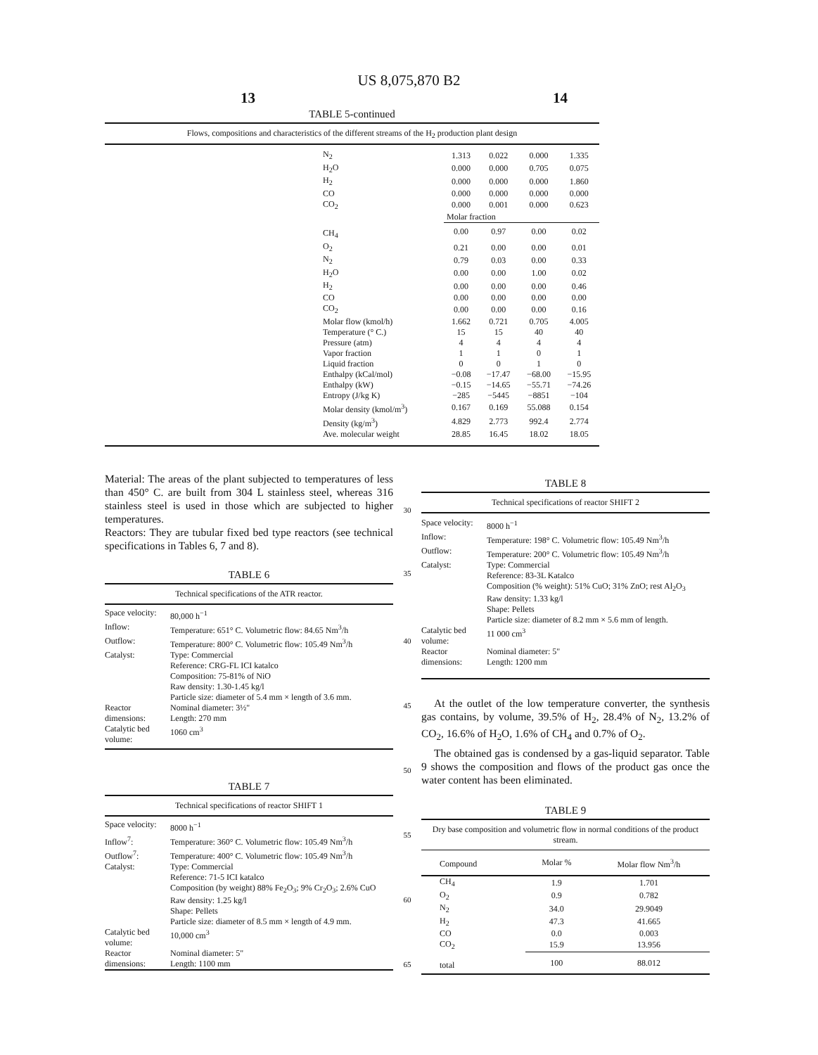US 8,075,870 B2
13 14
TABLE 5-continued
Flows, compositions and characteristics of the different streams of the H<sub>2</sub> production plant design
| | N<sub>2</sub> | 1.313 | 0.022 | 0.000 | 1.335 |
| | H<sub>2</sub>O | 0.000 | 0.000 | 0.705 | 0.075 |
| | H<sub>2</sub> | 0.000 | 0.000 | 0.000 | 1.860 |
| | CO | 0.000 | 0.000 | 0.000 | 0.000 |
| | CO<sub>2</sub> | 0.000 | 0.001 | 0.000 | 0.623 |
| | | Molar fraction | | | |
| | CH<sub>4</sub> | 0.00 | 0.97 | 0.00 | 0.02 |
| | O<sub>2</sub> | 0.21 | 0.00 | 0.00 | 0.01 |
| | N<sub>2</sub> | 0.79 | 0.03 | 0.00 | 0.33 |
| | H<sub>2</sub>O | 0.00 | 0.00 | 1.00 | 0.02 |
| | H<sub>2</sub> | 0.00 | 0.00 | 0.00 | 0.46 |
| | CO | 0.00 | 0.00 | 0.00 | 0.00 |
| | CO<sub>2</sub> | 0.00 | 0.00 | 0.00 | 0.16 |
| | Molar flow (kmol/h) | 1.662 | 0.721 | 0.705 | 4.005 |
| | Temperature (° C.) | 15 | 15 | 40 | 40 |
| | Pressure (atm) | 4 | 4 | 4 | 4 |
| | Vapor fraction | 1 | 1 | 0 | 1 |
| | Liquid fraction | 0 | 0 | 1 | 0 |
| | Enthalpy (kCal/mol) | −0.08 | −17.47 | −68.00 | −15.95 |
| | Enthalpy (kW) | −0.15 | −14.65 | −55.71 | −74.26 |
| | Entropy (J/kg K) | −285 | −5445 | −8851 | −104 |
| | Molar density (kmol/m<sup>3</sup>) | 0.167 | 0.169 | 55.088 | 0.154 |
| | Density (kg/m<sup>3</sup>) | 4.829 | 2.773 | 992.4 | 2.774 |
| | Ave. molecular weight | 28.85 | 16.45 | 18.02 | 18.05 |
Material: The areas of the plant subjected to temperatures of less than 450° C. are built from 304 L stainless steel, whereas 316 stainless steel is used in those which are subjected to higher temperatures.
Reactors: They are tubular fixed bed type reactors (see technical specifications in Tables 6, 7 and 8).
TABLE 6
Technical specifications of the ATR reactor.
| Space velocity: | 80,000 h<sup>−1</sup> |
| Inflow: | Temperature: 651° C. Volumetric flow: 84.65 Nm<sup>3</sup>/h |
| Outflow: | Temperature: 800° C. Volumetric flow: 105.49 Nm<sup>3</sup>/h |
| Catalyst: | Type: Commercial Reference: CRG-FL ICI katalco Composition: 75-81% of NiO Raw density: 1.30-1.45 kg/l Particle size: diameter of 5.4 mm × length of 3.6 mm. |
| Reactor dimensions: | Nominal diameter: 3½" Length: 270 mm |
| Catalytic bed volume: | 1060 cm<sup>3</sup> |
TABLE 7
Technical specifications of reactor SHIFT 1
| Space velocity: | 8000 h<sup>−1</sup> |
| Inflow<sup>7</sup>: | Temperature: 360° C. Volumetric flow: 105.49 Nm<sup>3</sup>/h |
| Outflow<sup>7</sup>: | Temperature: 400° C. Volumetric flow: 105.49 Nm<sup>3</sup>/h |
| Catalyst: | Type: Commercial Reference: 71-5 ICI katalco Composition (by weight) 88% Fe<sub>2</sub>O<sub>3</sub>; 9% Cr<sub>2</sub>O<sub>3</sub>; 2.6% CuO Raw density: 1.25 kg/l Shape: Pellets Particle size: diameter of 8.5 mm × length of 4.9 mm. |
| Catalytic bed volume: | 10,000 cm<sup>3</sup> |
| Reactor dimensions: | Nominal diameter: 5" Length: 1100 mm |
30
35
40
45
50
55
60
65
TABLE 8
Technical specifications of reactor SHIFT 2
| Space velocity: | 8000 h<sup>−1</sup> |
| Inflow: | Temperature: 198° C. Volumetric flow: 105.49 Nm<sup>3</sup>/h |
| Outflow: | Temperature: 200° C. Volumetric flow: 105.49 Nm<sup>3</sup>/h |
| Catalyst: | Type: Commercial Reference: 83-3L Katalco Composition (% weight): 51% CuO; 31% ZnO; rest Al<sub>2</sub>O<sub>3</sub> Raw density: 1.33 kg/l Shape: Pellets Particle size: diameter of 8.2 mm × 5.6 mm of length. |
| Catalytic bed volume: | 11 000 cm<sup>3</sup> |
| Reactor dimensions: | Nominal diameter: 5" Length: 1200 mm |
At the outlet of the low temperature converter, the synthesis gas contains, by volume, 39.5% of H<sub>2</sub>, 28.4% of N<sub>2</sub>, 13.2% of CO<sub>2</sub>, 16.6% of H<sub>2</sub>O, 1.6% of CH<sub>4</sub> and 0.7% of O<sub>2</sub>.
The obtained gas is condensed by a gas-liquid separator. Table 9 shows the composition and flows of the product gas once the water content has been eliminated.
TABLE 9
Dry base composition and volumetric flow in normal conditions of the product stream.
| Compound | Molar % | Molar flow Nm<sup>3</sup>/h |
| --- | --- | --- |
| CH<sub>4</sub> | 1.9 | 1.701 |
| O<sub>2</sub> | 0.9 | 0.782 |
| N<sub>2</sub> | 34.0 | 29.9049 |
| H<sub>2</sub> | 47.3 | 41.665 |
| CO | 0.0 | 0.003 |
| CO<sub>2</sub> | 15.9 | 13.956 |
| total | 100 | 88.012 |